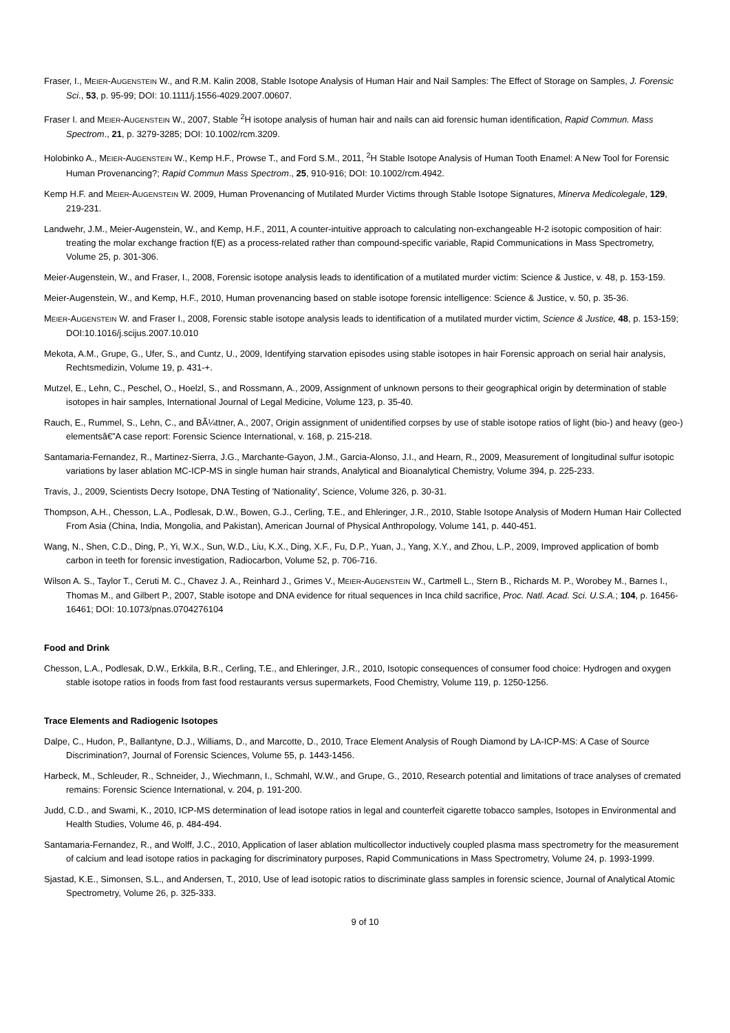Fraser, I., MEIER-AUGENSTEIN W., and R.M. Kalin 2008, Stable Isotope Analysis of Human Hair and Nail Samples: The Effect of Storage on Samples, J. Forensic Sci., 53, p. 95-99; DOI: 10.1111/j.1556-4029.2007.00607.
Fraser I. and MEIER-AUGENSTEIN W., 2007, Stable <sup>2</sup>H isotope analysis of human hair and nails can aid forensic human identification, Rapid Commun. Mass Spectrom., 21, p. 3279-3285; DOI: 10.1002/rcm.3209.
Holobinko A., MEIER-AUGENSTEIN W., Kemp H.F., Prowse T., and Ford S.M., 2011, <sup>2</sup>H Stable Isotope Analysis of Human Tooth Enamel: A New Tool for Forensic Human Provenancing?; Rapid Commun Mass Spectrom., 25, 910-916; DOI: 10.1002/rcm.4942.
Kemp H.F. and MEIER-AUGENSTEIN W. 2009, Human Provenancing of Mutilated Murder Victims through Stable Isotope Signatures, Minerva Medicolegale, 129, 219-231.
Landwehr, J.M., Meier-Augenstein, W., and Kemp, H.F., 2011, A counter-intuitive approach to calculating non-exchangeable H-2 isotopic composition of hair: treating the molar exchange fraction f(E) as a process-related rather than compound-specific variable, Rapid Communications in Mass Spectrometry, Volume 25, p. 301-306.
Meier-Augenstein, W., and Fraser, I., 2008, Forensic isotope analysis leads to identification of a mutilated murder victim: Science & Justice, v. 48, p. 153-159.
Meier-Augenstein, W., and Kemp, H.F., 2010, Human provenancing based on stable isotope forensic intelligence: Science & Justice, v. 50, p. 35-36.
MEIER-AUGENSTEIN W. and Fraser I., 2008, Forensic stable isotope analysis leads to identification of a mutilated murder victim, Science & Justice, 48, p. 153-159; DOI:10.1016/j.scijus.2007.10.010
Mekota, A.M., Grupe, G., Ufer, S., and Cuntz, U., 2009, Identifying starvation episodes using stable isotopes in hair Forensic approach on serial hair analysis, Rechtsmedizin, Volume 19, p. 431-+.
Mutzel, E., Lehn, C., Peschel, O., Hoelzl, S., and Rossmann, A., 2009, Assignment of unknown persons to their geographical origin by determination of stable isotopes in hair samples, International Journal of Legal Medicine, Volume 123, p. 35-40.
Rauch, E., Rummel, S., Lehn, C., and BÃ¼ttner, A., 2007, Origin assignment of unidentified corpses by use of stable isotope ratios of light (bio-) and heavy (geo-) elementsâ€”A case report: Forensic Science International, v. 168, p. 215-218.
Santamaria-Fernandez, R., Martinez-Sierra, J.G., Marchante-Gayon, J.M., Garcia-Alonso, J.I., and Hearn, R., 2009, Measurement of longitudinal sulfur isotopic variations by laser ablation MC-ICP-MS in single human hair strands, Analytical and Bioanalytical Chemistry, Volume 394, p. 225-233.
Travis, J., 2009, Scientists Decry Isotope, DNA Testing of 'Nationality', Science, Volume 326, p. 30-31.
Thompson, A.H., Chesson, L.A., Podlesak, D.W., Bowen, G.J., Cerling, T.E., and Ehleringer, J.R., 2010, Stable Isotope Analysis of Modern Human Hair Collected From Asia (China, India, Mongolia, and Pakistan), American Journal of Physical Anthropology, Volume 141, p. 440-451.
Wang, N., Shen, C.D., Ding, P., Yi, W.X., Sun, W.D., Liu, K.X., Ding, X.F., Fu, D.P., Yuan, J., Yang, X.Y., and Zhou, L.P., 2009, Improved application of bomb carbon in teeth for forensic investigation, Radiocarbon, Volume 52, p. 706-716.
Wilson A. S., Taylor T., Ceruti M. C., Chavez J. A., Reinhard J., Grimes V., MEIER-AUGENSTEIN W., Cartmell L., Stern B., Richards M. P., Worobey M., Barnes I., Thomas M., and Gilbert P., 2007, Stable isotope and DNA evidence for ritual sequences in Inca child sacrifice, Proc. Natl. Acad. Sci. U.S.A.; 104, p. 16456-16461; DOI: 10.1073/pnas.0704276104
Food and Drink
Chesson, L.A., Podlesak, D.W., Erkkila, B.R., Cerling, T.E., and Ehleringer, J.R., 2010, Isotopic consequences of consumer food choice: Hydrogen and oxygen stable isotope ratios in foods from fast food restaurants versus supermarkets, Food Chemistry, Volume 119, p. 1250-1256.
Trace Elements and Radiogenic Isotopes
Dalpe, C., Hudon, P., Ballantyne, D.J., Williams, D., and Marcotte, D., 2010, Trace Element Analysis of Rough Diamond by LA-ICP-MS: A Case of Source Discrimination?, Journal of Forensic Sciences, Volume 55, p. 1443-1456.
Harbeck, M., Schleuder, R., Schneider, J., Wiechmann, I., Schmahl, W.W., and Grupe, G., 2010, Research potential and limitations of trace analyses of cremated remains: Forensic Science International, v. 204, p. 191-200.
Judd, C.D., and Swami, K., 2010, ICP-MS determination of lead isotope ratios in legal and counterfeit cigarette tobacco samples, Isotopes in Environmental and Health Studies, Volume 46, p. 484-494.
Santamaria-Fernandez, R., and Wolff, J.C., 2010, Application of laser ablation multicollector inductively coupled plasma mass spectrometry for the measurement of calcium and lead isotope ratios in packaging for discriminatory purposes, Rapid Communications in Mass Spectrometry, Volume 24, p. 1993-1999.
Sjastad, K.E., Simonsen, S.L., and Andersen, T., 2010, Use of lead isotopic ratios to discriminate glass samples in forensic science, Journal of Analytical Atomic Spectrometry, Volume 26, p. 325-333.
9 of 10